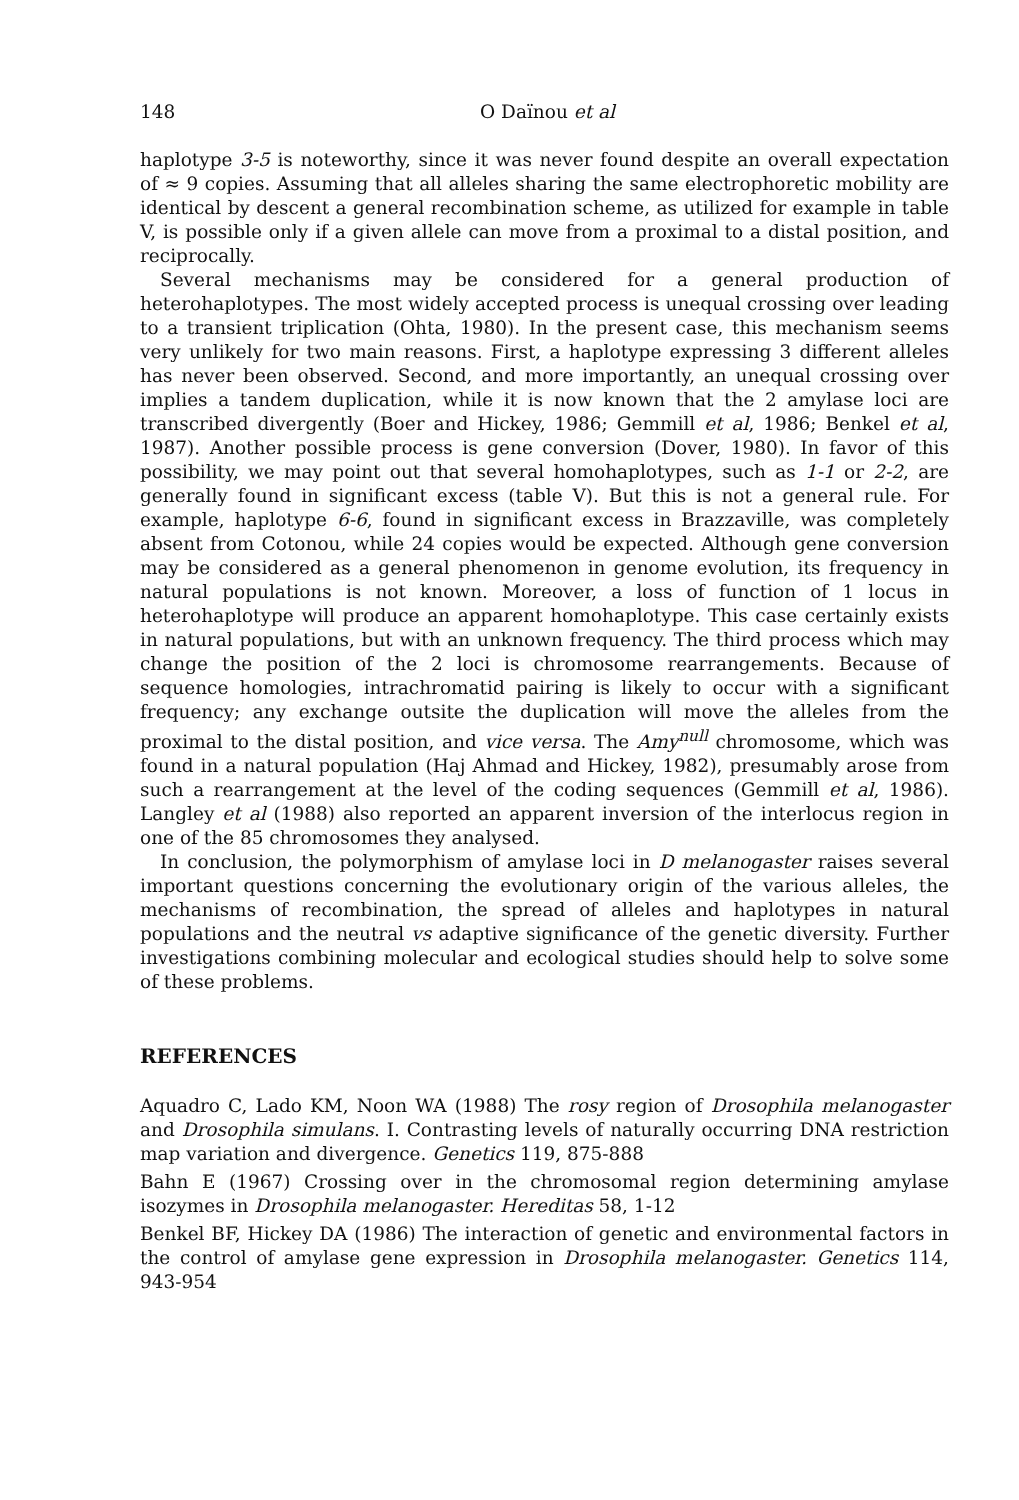148 O Daïnou et al
haplotype 3-5 is noteworthy, since it was never found despite an overall expectation of ≈ 9 copies. Assuming that all alleles sharing the same electrophoretic mobility are identical by descent a general recombination scheme, as utilized for example in table V, is possible only if a given allele can move from a proximal to a distal position, and reciprocally.
Several mechanisms may be considered for a general production of heterohaplotypes. The most widely accepted process is unequal crossing over leading to a transient triplication (Ohta, 1980). In the present case, this mechanism seems very unlikely for two main reasons. First, a haplotype expressing 3 different alleles has never been observed. Second, and more importantly, an unequal crossing over implies a tandem duplication, while it is now known that the 2 amylase loci are transcribed divergently (Boer and Hickey, 1986; Gemmill et al, 1986; Benkel et al, 1987). Another possible process is gene conversion (Dover, 1980). In favor of this possibility, we may point out that several homohaplotypes, such as 1-1 or 2-2, are generally found in significant excess (table V). But this is not a general rule. For example, haplotype 6-6, found in significant excess in Brazzaville, was completely absent from Cotonou, while 24 copies would be expected. Although gene conversion may be considered as a general phenomenon in genome evolution, its frequency in natural populations is not known. Moreover, a loss of function of 1 locus in heterohaplotype will produce an apparent homohaplotype. This case certainly exists in natural populations, but with an unknown frequency. The third process which may change the position of the 2 loci is chromosome rearrangements. Because of sequence homologies, intrachromatid pairing is likely to occur with a significant frequency; any exchange outsite the duplication will move the alleles from the proximal to the distal position, and vice versa. The Amy<sup>null</sup> chromosome, which was found in a natural population (Haj Ahmad and Hickey, 1982), presumably arose from such a rearrangement at the level of the coding sequences (Gemmill et al, 1986). Langley et al (1988) also reported an apparent inversion of the interlocus region in one of the 85 chromosomes they analysed.
In conclusion, the polymorphism of amylase loci in D melanogaster raises several important questions concerning the evolutionary origin of the various alleles, the mechanisms of recombination, the spread of alleles and haplotypes in natural populations and the neutral vs adaptive significance of the genetic diversity. Further investigations combining molecular and ecological studies should help to solve some of these problems.
REFERENCES
Aquadro C, Lado KM, Noon WA (1988) The rosy region of Drosophila melanogaster and Drosophila simulans. I. Contrasting levels of naturally occurring DNA restriction map variation and divergence. Genetics 119, 875-888
Bahn E (1967) Crossing over in the chromosomal region determining amylase isozymes in Drosophila melanogaster. Hereditas 58, 1-12
Benkel BF, Hickey DA (1986) The interaction of genetic and environmental factors in the control of amylase gene expression in Drosophila melanogaster. Genetics 114, 943-954